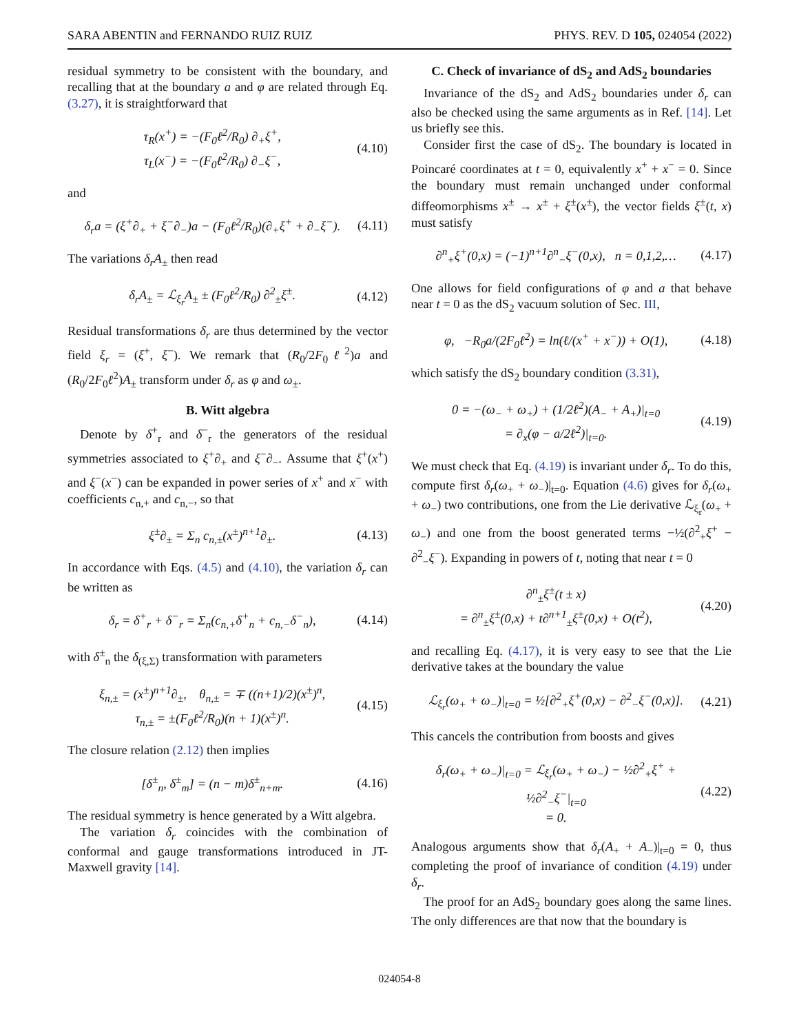SARA ABENTIN and FERNANDO RUIZ RUIZ PHYS. REV. D 105, 024054 (2022)
residual symmetry to be consistent with the boundary, and recalling that at the boundary a and φ are related through Eq. (3.27), it is straightforward that
τ<sub>R</sub>(x<sup>+</sup>) = −(F<sub>0</sub>ℓ<sup>2</sup>/R<sub>0</sub>) ∂<sub>+</sub>ξ<sup>+</sup>,
τ<sub>L</sub>(x<sup>−</sup>) = −(F<sub>0</sub>ℓ<sup>2</sup>/R<sub>0</sub>) ∂<sub>−</sub>ξ<sup>−</sup>, (4.10)
and
δ<sub>r</sub>a = (ξ<sup>+</sup>∂<sub>+</sub> + ξ<sup>−</sup>∂<sub>−</sub>)a − (F<sub>0</sub>ℓ<sup>2</sup>/R<sub>0</sub>)(∂<sub>+</sub>ξ<sup>+</sup> + ∂<sub>−</sub>ξ<sup>−</sup>). (4.11)
The variations δ<sub>r</sub>A<sub>±</sub> then read
δ<sub>r</sub>A<sub>±</sub> = ℒ<sub>ξ<sub>r</sub></sub>A<sub>±</sub> ± (F<sub>0</sub>ℓ<sup>2</sup>/R<sub>0</sub>) ∂<sup>2</sup><sub>±</sub>ξ<sup>±</sup>. (4.12)
Residual transformations δ<sub>r</sub> are thus determined by the vector field ξ<sub>r</sub> = (ξ<sup>+</sup>, ξ<sup>−</sup>). We remark that (R<sub>0</sub>/2F<sub>0</sub>ℓ<sup>2</sup>)a and (R<sub>0</sub>/2F<sub>0</sub>ℓ<sup>2</sup>)A<sub>±</sub> transform under δ<sub>r</sub> as φ and ω<sub>±</sub>.
B. Witt algebra
Denote by δ<sup>+</sup><sub>r</sub> and δ<sup>−</sup><sub>r</sub> the generators of the residual symmetries associated to ξ<sup>+</sup>∂<sub>+</sub> and ξ<sup>−</sup>∂<sub>−</sub>. Assume that ξ<sup>+</sup>(x<sup>+</sup>) and ξ<sup>−</sup>(x<sup>−</sup>) can be expanded in power series of x<sup>+</sup> and x<sup>−</sup> with coefficients c<sub>n,+</sub> and c<sub>n,−</sub>, so that
ξ<sup>±</sup>∂<sub>±</sub> = Σ<sub>n</sub> c<sub>n,±</sub>(x<sup>±</sup>)<sup>n+1</sup>∂<sub>±</sub>. (4.13)
In accordance with Eqs. (4.5) and (4.10), the variation δ<sub>r</sub> can be written as
δ<sub>r</sub> = δ<sup>+</sup><sub>r</sub> + δ<sup>−</sup><sub>r</sub> = Σ<sub>n</sub>(c<sub>n,+</sub>δ<sup>+</sup><sub>n</sub> + c<sub>n,−</sub>δ<sup>−</sup><sub>n</sub>), (4.14)
with δ<sup>±</sup><sub>n</sub> the δ<sub>(ξ,Σ)</sub> transformation with parameters
ξ<sub>n,±</sub> = (x<sup>±</sup>)<sup>n+1</sup>∂<sub>±</sub>, θ<sub>n,±</sub> = ∓ ((n+1)/2)(x<sup>±</sup>)<sup>n</sup>,
τ<sub>n,±</sub> = ±(F<sub>0</sub>ℓ<sup>2</sup>/R<sub>0</sub>)(n + 1)(x<sup>±</sup>)<sup>n</sup>. (4.15)
The closure relation (2.12) then implies
[δ<sup>±</sup><sub>n</sub>, δ<sup>±</sup><sub>m</sub>] = (n − m)δ<sup>±</sup><sub>n+m</sub>. (4.16)
The residual symmetry is hence generated by a Witt algebra.
The variation δ<sub>r</sub> coincides with the combination of conformal and gauge transformations introduced in JT-Maxwell gravity [14].
C. Check of invariance of dS<sub>2</sub> and AdS<sub>2</sub> boundaries
Invariance of the dS<sub>2</sub> and AdS<sub>2</sub> boundaries under δ<sub>r</sub> can also be checked using the same arguments as in Ref. [14]. Let us briefly see this.
Consider first the case of dS<sub>2</sub>. The boundary is located in Poincaré coordinates at t = 0, equivalently x<sup>+</sup> + x<sup>−</sup> = 0. Since the boundary must remain unchanged under conformal diffeomorphisms x<sup>±</sup> → x<sup>±</sup> + ξ<sup>±</sup>(x<sup>±</sup>), the vector fields ξ<sup>±</sup>(t, x) must satisfy
∂<sup>n</sup><sub>+</sub>ξ<sup>+</sup>(0,x) = (−1)<sup>n+1</sup>∂<sup>n</sup><sub>−</sub>ξ<sup>−</sup>(0,x), n = 0,1,2,… (4.17)
One allows for field configurations of φ and a that behave near t = 0 as the dS<sub>2</sub> vacuum solution of Sec. III,
φ, −R<sub>0</sub>a/(2F<sub>0</sub>ℓ<sup>2</sup>) = ln(ℓ/(x<sup>+</sup> + x<sup>−</sup>)) + O(1), (4.18)
which satisfy the dS<sub>2</sub> boundary condition (3.31),
0 = −(ω<sub>−</sub> + ω<sub>+</sub>) + (1/2ℓ<sup>2</sup>)(A<sub>−</sub> + A<sub>+</sub>)|<sub>t=0</sub>
= ∂<sub>x</sub>(φ − a/2ℓ<sup>2</sup>)|<sub>t=0</sub>. (4.19)
We must check that Eq. (4.19) is invariant under δ<sub>r</sub>. To do this, compute first δ<sub>r</sub>(ω<sub>+</sub> + ω<sub>−</sub>)|<sub>t=0</sub>. Equation (4.6) gives for δ<sub>r</sub>(ω<sub>+</sub> + ω<sub>−</sub>) two contributions, one from the Lie derivative ℒ<sub>ξ<sub>r</sub></sub>(ω<sub>+</sub> + ω<sub>−</sub>) and one from the boost generated terms −½(∂<sup>2</sup><sub>+</sub>ξ<sup>+</sup> − ∂<sup>2</sup><sub>−</sub>ξ<sup>−</sup>). Expanding in powers of t, noting that near t = 0
∂<sup>n</sup><sub>±</sub>ξ<sup>±</sup>(t ± x)
= ∂<sup>n</sup><sub>±</sub>ξ<sup>±</sup>(0,x) + t∂<sup>n+1</sup><sub>±</sub>ξ<sup>±</sup>(0,x) + O(t<sup>2</sup>), (4.20)
and recalling Eq. (4.17), it is very easy to see that the Lie derivative takes at the boundary the value
ℒ<sub>ξ<sub>r</sub></sub>(ω<sub>+</sub> + ω<sub>−</sub>)|<sub>t=0</sub> = ½[∂<sup>2</sup><sub>+</sub>ξ<sup>+</sup>(0,x) − ∂<sup>2</sup><sub>−</sub>ξ<sup>−</sup>(0,x)]. (4.21)
This cancels the contribution from boosts and gives
δ<sub>r</sub>(ω<sub>+</sub> + ω<sub>−</sub>)|<sub>t=0</sub> = ℒ<sub>ξ<sub>r</sub></sub>(ω<sub>+</sub> + ω<sub>−</sub>) − ½∂<sup>2</sup><sub>+</sub>ξ<sup>+</sup> + ½∂<sup>2</sup><sub>−</sub>ξ<sup>−</sup>|<sub>t=0</sub>
= 0. (4.22)
Analogous arguments show that δ<sub>r</sub>(A<sub>+</sub> + A<sub>−</sub>)|<sub>t=0</sub> = 0, thus completing the proof of invariance of condition (4.19) under δ<sub>r</sub>.
The proof for an AdS<sub>2</sub> boundary goes along the same lines. The only differences are that now that the boundary is
024054-8